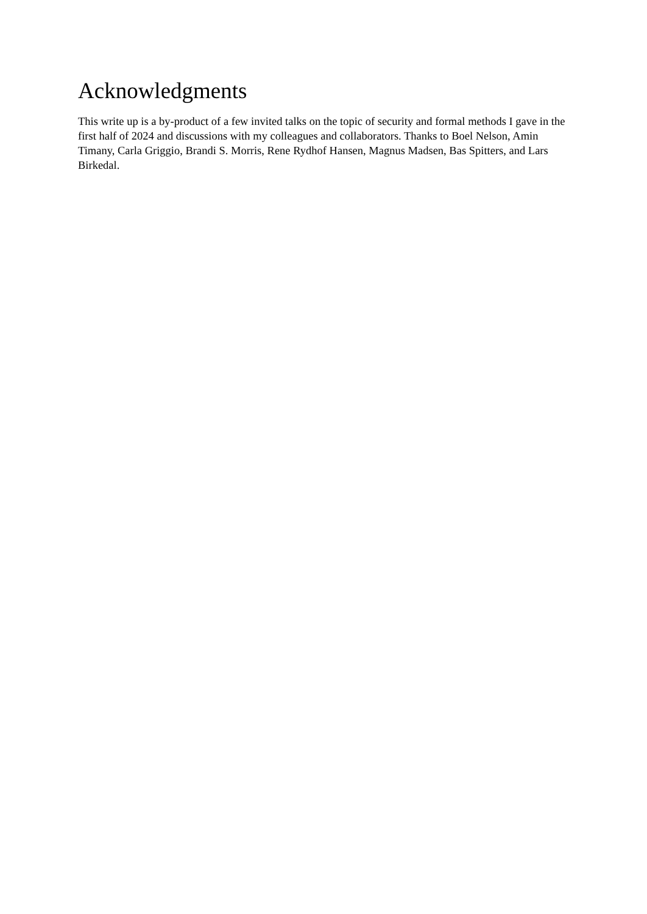Acknowledgments
This write up is a by-product of a few invited talks on the topic of security and formal methods I gave in the first half of 2024 and discussions with my colleagues and collaborators. Thanks to Boel Nelson, Amin Timany, Carla Griggio, Brandi S. Morris, Rene Rydhof Hansen, Magnus Madsen, Bas Spitters, and Lars Birkedal.